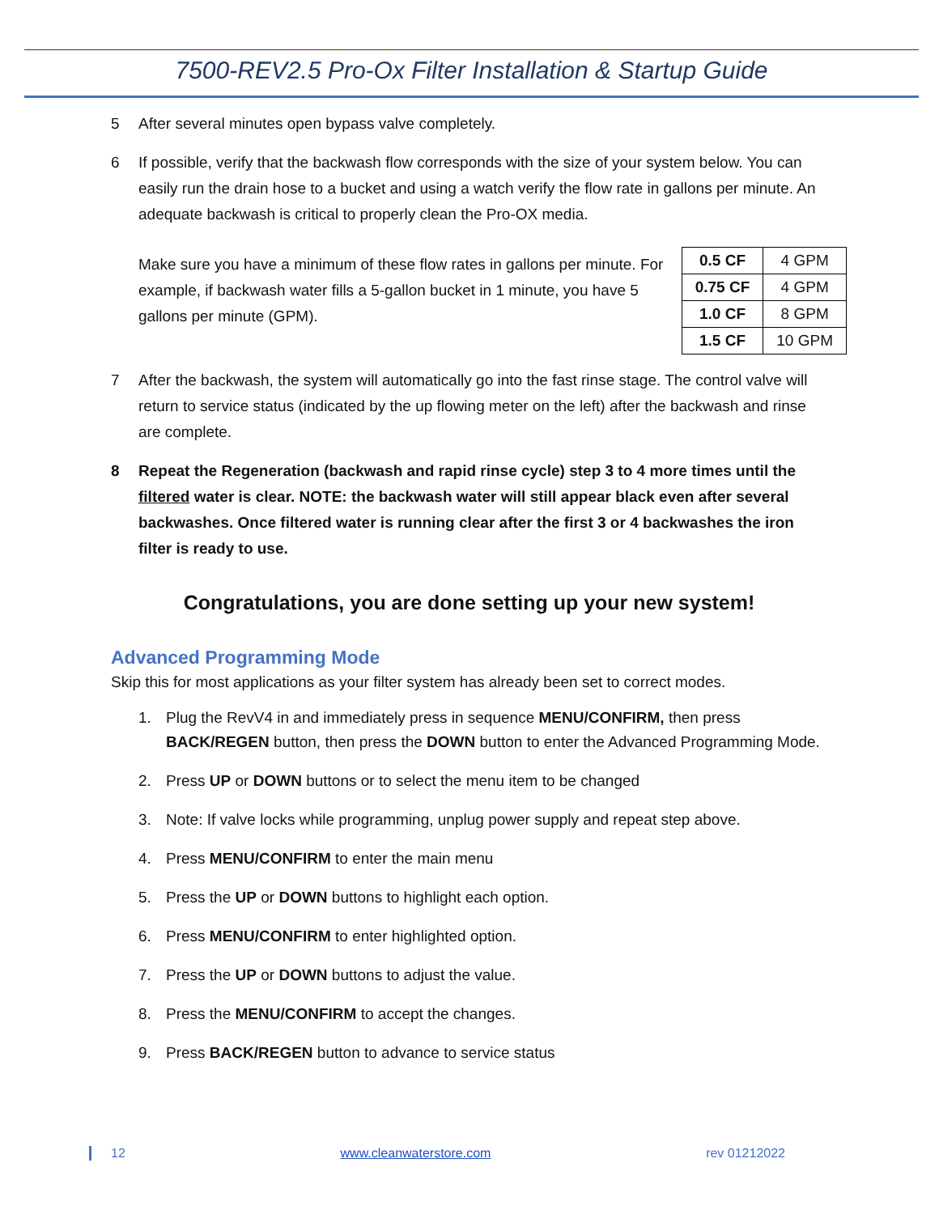7500-REV2.5 Pro-Ox Filter Installation & Startup Guide
5 After several minutes open bypass valve completely.
6 If possible, verify that the backwash flow corresponds with the size of your system below. You can easily run the drain hose to a bucket and using a watch verify the flow rate in gallons per minute. An adequate backwash is critical to properly clean the Pro-OX media.
| 0.5 CF | 4 GPM |
| 0.75 CF | 4 GPM |
| 1.0 CF | 8 GPM |
| 1.5 CF | 10 GPM |
Make sure you have a minimum of these flow rates in gallons per minute. For example, if backwash water fills a 5-gallon bucket in 1 minute, you have 5 gallons per minute (GPM).
7 After the backwash, the system will automatically go into the fast rinse stage. The control valve will return to service status (indicated by the up flowing meter on the left) after the backwash and rinse are complete.
8 Repeat the Regeneration (backwash and rapid rinse cycle) step 3 to 4 more times until the filtered water is clear. NOTE: the backwash water will still appear black even after several backwashes. Once filtered water is running clear after the first 3 or 4 backwashes the iron filter is ready to use.
Congratulations, you are done setting up your new system!
Advanced Programming Mode
Skip this for most applications as your filter system has already been set to correct modes.
1. Plug the RevV4 in and immediately press in sequence MENU/CONFIRM, then press BACK/REGEN button, then press the DOWN button to enter the Advanced Programming Mode.
2. Press UP or DOWN buttons or to select the menu item to be changed
3. Note: If valve locks while programming, unplug power supply and repeat step above.
4. Press MENU/CONFIRM to enter the main menu
5. Press the UP or DOWN buttons to highlight each option.
6. Press MENU/CONFIRM to enter highlighted option.
7. Press the UP or DOWN buttons to adjust the value.
8. Press the MENU/CONFIRM to accept the changes.
9. Press BACK/REGEN button to advance to service status
12 www.cleanwaterstore.com rev 01212022